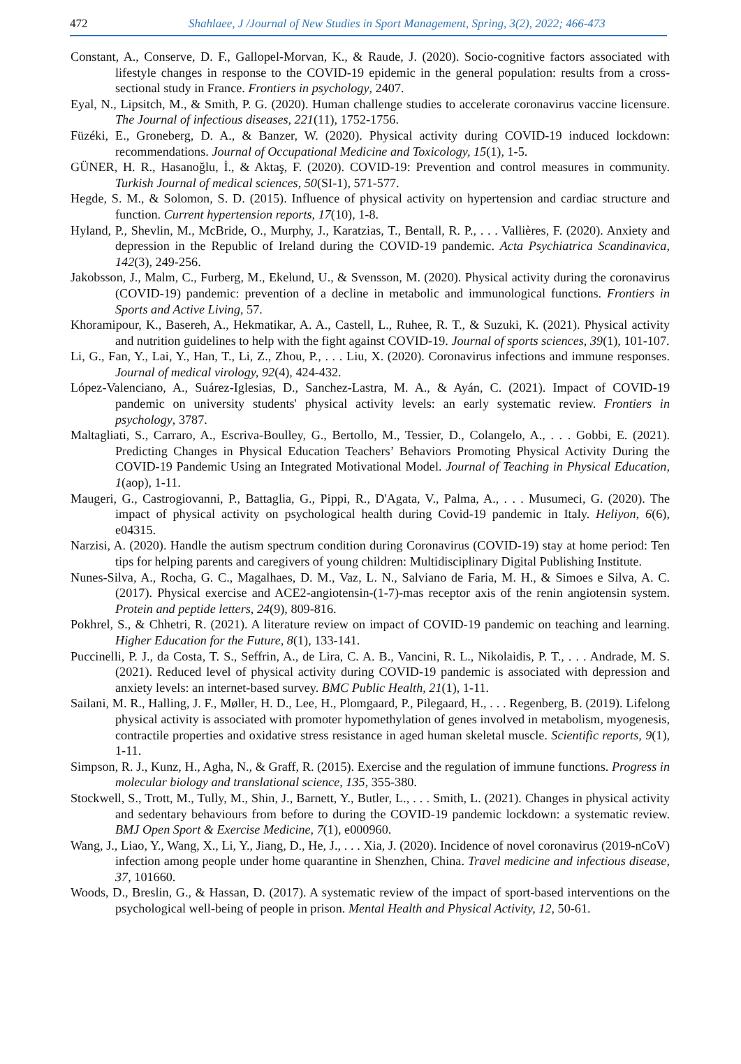472 Shahlaee, J /Journal of New Studies in Sport Management, Spring, 3(2), 2022; 466-473
Constant, A., Conserve, D. F., Gallopel-Morvan, K., & Raude, J. (2020). Socio-cognitive factors associated with lifestyle changes in response to the COVID-19 epidemic in the general population: results from a cross-sectional study in France. Frontiers in psychology, 2407.
Eyal, N., Lipsitch, M., & Smith, P. G. (2020). Human challenge studies to accelerate coronavirus vaccine licensure. The Journal of infectious diseases, 221(11), 1752-1756.
Füzéki, E., Groneberg, D. A., & Banzer, W. (2020). Physical activity during COVID-19 induced lockdown: recommendations. Journal of Occupational Medicine and Toxicology, 15(1), 1-5.
GÜNER, H. R., Hasanoğlu, İ., & Aktaş, F. (2020). COVID-19: Prevention and control measures in community. Turkish Journal of medical sciences, 50(SI-1), 571-577.
Hegde, S. M., & Solomon, S. D. (2015). Influence of physical activity on hypertension and cardiac structure and function. Current hypertension reports, 17(10), 1-8.
Hyland, P., Shevlin, M., McBride, O., Murphy, J., Karatzias, T., Bentall, R. P., . . . Vallières, F. (2020). Anxiety and depression in the Republic of Ireland during the COVID‐19 pandemic. Acta Psychiatrica Scandinavica, 142(3), 249-256.
Jakobsson, J., Malm, C., Furberg, M., Ekelund, U., & Svensson, M. (2020). Physical activity during the coronavirus (COVID-19) pandemic: prevention of a decline in metabolic and immunological functions. Frontiers in Sports and Active Living, 57.
Khoramipour, K., Basereh, A., Hekmatikar, A. A., Castell, L., Ruhee, R. T., & Suzuki, K. (2021). Physical activity and nutrition guidelines to help with the fight against COVID-19. Journal of sports sciences, 39(1), 101-107.
Li, G., Fan, Y., Lai, Y., Han, T., Li, Z., Zhou, P., . . . Liu, X. (2020). Coronavirus infections and immune responses. Journal of medical virology, 92(4), 424-432.
López-Valenciano, A., Suárez-Iglesias, D., Sanchez-Lastra, M. A., & Ayán, C. (2021). Impact of COVID-19 pandemic on university students' physical activity levels: an early systematic review. Frontiers in psychology, 3787.
Maltagliati, S., Carraro, A., Escriva-Boulley, G., Bertollo, M., Tessier, D., Colangelo, A., . . . Gobbi, E. (2021). Predicting Changes in Physical Education Teachers’ Behaviors Promoting Physical Activity During the COVID-19 Pandemic Using an Integrated Motivational Model. Journal of Teaching in Physical Education, 1(aop), 1-11.
Maugeri, G., Castrogiovanni, P., Battaglia, G., Pippi, R., D'Agata, V., Palma, A., . . . Musumeci, G. (2020). The impact of physical activity on psychological health during Covid-19 pandemic in Italy. Heliyon, 6(6), e04315.
Narzisi, A. (2020). Handle the autism spectrum condition during Coronavirus (COVID-19) stay at home period: Ten tips for helping parents and caregivers of young children: Multidisciplinary Digital Publishing Institute.
Nunes-Silva, A., Rocha, G. C., Magalhaes, D. M., Vaz, L. N., Salviano de Faria, M. H., & Simoes e Silva, A. C. (2017). Physical exercise and ACE2-angiotensin-(1-7)-mas receptor axis of the renin angiotensin system. Protein and peptide letters, 24(9), 809-816.
Pokhrel, S., & Chhetri, R. (2021). A literature review on impact of COVID-19 pandemic on teaching and learning. Higher Education for the Future, 8(1), 133-141.
Puccinelli, P. J., da Costa, T. S., Seffrin, A., de Lira, C. A. B., Vancini, R. L., Nikolaidis, P. T., . . . Andrade, M. S. (2021). Reduced level of physical activity during COVID-19 pandemic is associated with depression and anxiety levels: an internet-based survey. BMC Public Health, 21(1), 1-11.
Sailani, M. R., Halling, J. F., Møller, H. D., Lee, H., Plomgaard, P., Pilegaard, H., . . . Regenberg, B. (2019). Lifelong physical activity is associated with promoter hypomethylation of genes involved in metabolism, myogenesis, contractile properties and oxidative stress resistance in aged human skeletal muscle. Scientific reports, 9(1), 1-11.
Simpson, R. J., Kunz, H., Agha, N., & Graff, R. (2015). Exercise and the regulation of immune functions. Progress in molecular biology and translational science, 135, 355-380.
Stockwell, S., Trott, M., Tully, M., Shin, J., Barnett, Y., Butler, L., . . . Smith, L. (2021). Changes in physical activity and sedentary behaviours from before to during the COVID-19 pandemic lockdown: a systematic review. BMJ Open Sport & Exercise Medicine, 7(1), e000960.
Wang, J., Liao, Y., Wang, X., Li, Y., Jiang, D., He, J., . . . Xia, J. (2020). Incidence of novel coronavirus (2019-nCoV) infection among people under home quarantine in Shenzhen, China. Travel medicine and infectious disease, 37, 101660.
Woods, D., Breslin, G., & Hassan, D. (2017). A systematic review of the impact of sport-based interventions on the psychological well-being of people in prison. Mental Health and Physical Activity, 12, 50-61.